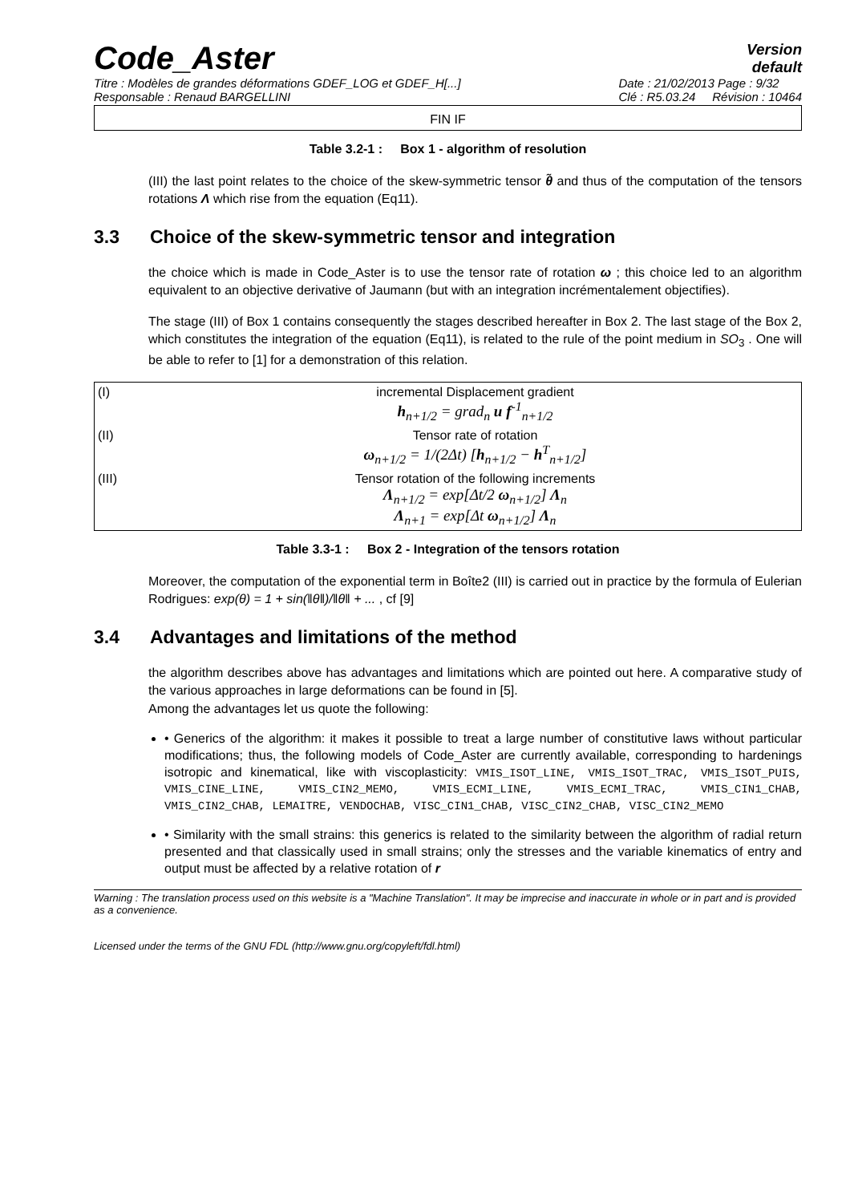Code_Aster
Version
default
Titre : Modèles de grandes déformations GDEF_LOG et GDEF_H[...]
Responsable : Renaud BARGELLINI
Date : 21/02/2013 Page : 9/32
Clé : R5.03.24 Révision : 10464
FIN IF
Table 3.2-1 : Box 1 - algorithm of resolution
(III) the last point relates to the choice of the skew-symmetric tensor θ̃ and thus of the computation of the tensors rotations Λ which rise from the equation (Eq11).
3.3 Choice of the skew-symmetric tensor and integration
the choice which is made in Code_Aster is to use the tensor rate of rotation ω ; this choice led to an algorithm equivalent to an objective derivative of Jaumann (but with an integration incrémentalement objectifies).
The stage (III) of Box 1 contains consequently the stages described hereafter in Box 2. The last stage of the Box 2, which constitutes the integration of the equation (Eq11), is related to the rule of the point medium in SO<sub>3</sub> . One will be able to refer to [1] for a demonstration of this relation.
| (I) | incremental Displacement gradient h<sub>n+1/2</sub> = grad<sub>n</sub> u f<sup>-1</sup><sub>n+1/2</sub> |
| (II) | Tensor rate of rotation ω<sub>n+1/2</sub> = 1/(2Δt) [ h<sub>n+1/2</sub> − h<sup>T</sup><sub>n+1/2</sub>] |
| (III) | Tensor rotation of the following increments Λ<sub>n+1/2</sub> = exp[Δt/2 ω<sub>n+1/2</sub>] Λ<sub>n</sub> Λ<sub>n+1</sub> = exp[Δt ω<sub>n+1/2</sub>] Λ<sub>n</sub> |
Table 3.3-1 : Box 2 - Integration of the tensors rotation
Moreover, the computation of the exponential term in Boîte2 (III) is carried out in practice by the formula of Eulerian Rodrigues: exp(θ) = 1 + sin(‖θ‖)/‖θ‖ + ... , cf [9]
3.4 Advantages and limitations of the method
the algorithm describes above has advantages and limitations which are pointed out here. A comparative study of the various approaches in large deformations can be found in [5].
Among the advantages let us quote the following:
• Generics of the algorithm: it makes it possible to treat a large number of constitutive laws without particular modifications; thus, the following models of Code_Aster are currently available, corresponding to hardenings isotropic and kinematical, like with viscoplasticity: VMIS_ISOT_LINE, VMIS_ISOT_TRAC, VMIS_ISOT_PUIS, VMIS_CINE_LINE, VMIS_CIN2_MEMO, VMIS_ECMI_LINE, VMIS_ECMI_TRAC, VMIS_CIN1_CHAB, VMIS_CIN2_CHAB, LEMAITRE, VENDOCHAB, VISC_CIN1_CHAB, VISC_CIN2_CHAB, VISC_CIN2_MEMO
• Similarity with the small strains: this generics is related to the similarity between the algorithm of radial return presented and that classically used in small strains; only the stresses and the variable kinematics of entry and output must be affected by a relative rotation of r
Warning : The translation process used on this website is a "Machine Translation". It may be imprecise and inaccurate in whole or in part and is provided as a convenience.
Licensed under the terms of the GNU FDL (http://www.gnu.org/copyleft/fdl.html)